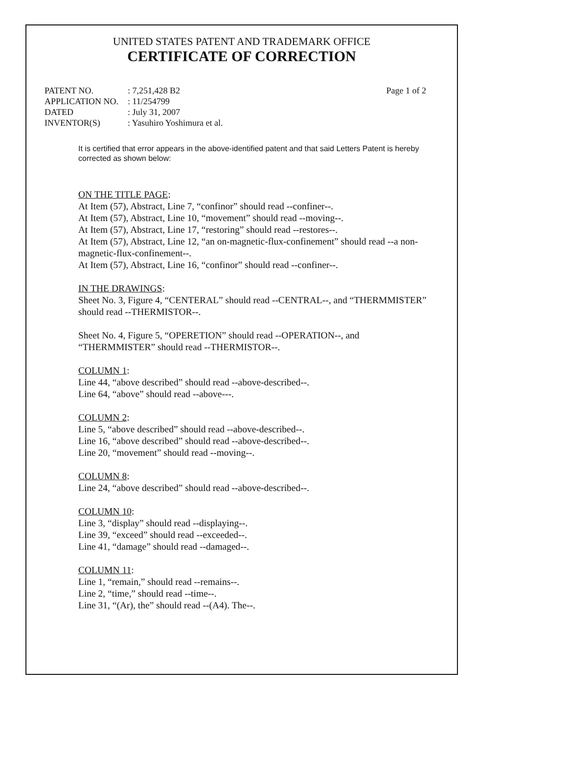UNITED STATES PATENT AND TRADEMARK OFFICE
CERTIFICATE OF CORRECTION
| PATENT NO. | : 7,251,428 B2 | Page 1 of 2 |
| APPLICATION NO. | : 11/254799 | |
| DATED | : July 31, 2007 | |
| INVENTOR(S) | : Yasuhiro Yoshimura et al. | |
It is certified that error appears in the above-identified patent and that said Letters Patent is hereby corrected as shown below:
ON THE TITLE PAGE:
At Item (57), Abstract, Line 7, “confinor” should read --confiner--.
At Item (57), Abstract, Line 10, “movement” should read --moving--.
At Item (57), Abstract, Line 17, “restoring” should read --restores--.
At Item (57), Abstract, Line 12, “an on-magnetic-flux-confinement” should read --a non-magnetic-flux-confinement--.
At Item (57), Abstract, Line 16, “confinor” should read --confiner--.
IN THE DRAWINGS:
Sheet No. 3, Figure 4, “CENTERAL” should read --CENTRAL--, and “THERMMISTER” should read --THERMISTOR--.
Sheet No. 4, Figure 5, “OPERETION” should read --OPERATION--, and “THERMMISTER” should read --THERMISTOR--.
COLUMN 1:
Line 44, “above described” should read --above-described--.
Line 64, “above” should read --above---.
COLUMN 2:
Line 5, “above described” should read --above-described--.
Line 16, “above described” should read --above-described--.
Line 20, “movement” should read --moving--.
COLUMN 8:
Line 24, “above described” should read --above-described--.
COLUMN 10:
Line 3, “display” should read --displaying--.
Line 39, “exceed” should read --exceeded--.
Line 41, “damage” should read --damaged--.
COLUMN 11:
Line 1, “remain,” should read --remains--.
Line 2, “time,” should read --time--.
Line 31, “(Ar), the” should read --(A4). The--.